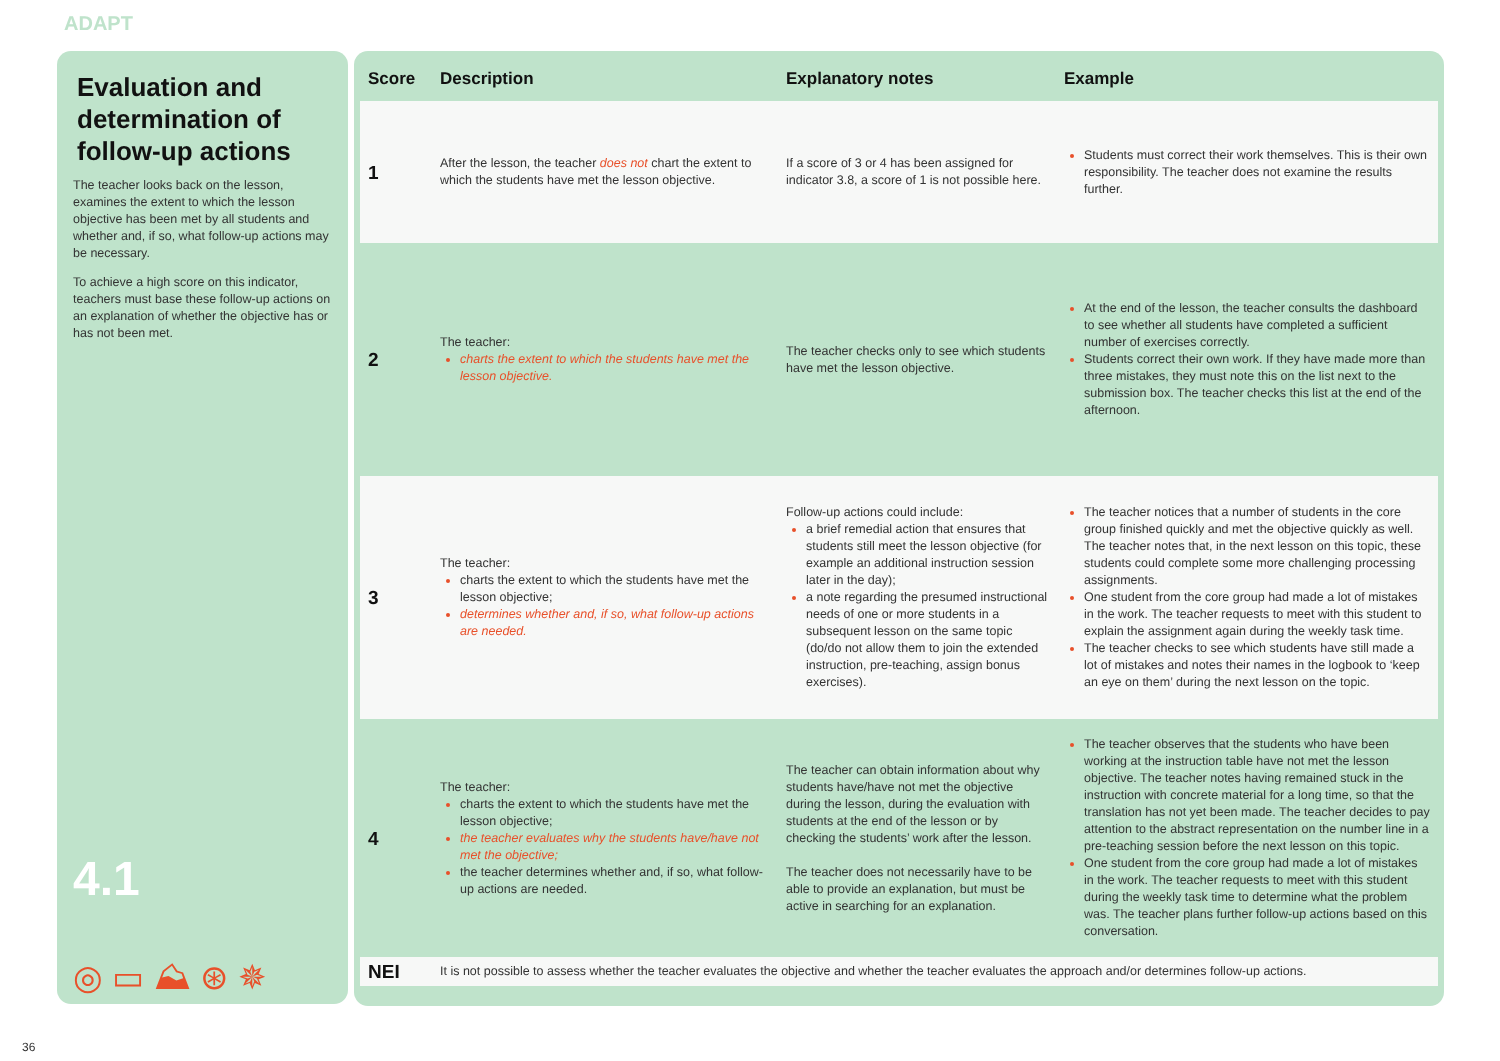ADAPT
Evaluation and determination of follow-up actions
The teacher looks back on the lesson, examines the extent to which the lesson objective has been met by all students and whether and, if so, what follow-up actions may be necessary.
To achieve a high score on this indicator, teachers must base these follow-up actions on an explanation of whether the objective has or has not been met.
4.1
◎ ▭ ⛰ ⊛ ✵
| Score | Description | Explanatory notes | Example |
| --- | --- | --- | --- |
| 1 | After the lesson, the teacher does not chart the extent to which the students have met the lesson objective. | If a score of 3 or 4 has been assigned for indicator 3.8, a score of 1 is not possible here. | Students must correct their work themselves. This is their own responsibility. The teacher does not examine the results further. |
| 2 | The teacher: charts the extent to which the students have met the lesson objective. | The teacher checks only to see which students have met the lesson objective. | At the end of the lesson, the teacher consults the dashboard to see whether all students have completed a sufficient number of exercises correctly. Students correct their own work. If they have made more than three mistakes, they must note this on the list next to the submission box. The teacher checks this list at the end of the afternoon. |
| 3 | The teacher: charts the extent to which the students have met the lesson objective; determines whether and, if so, what follow-up actions are needed. | Follow-up actions could include: a brief remedial action that ensures that students still meet the lesson objective (for example an additional instruction session later in the day); a note regarding the presumed instructional needs of one or more students in a subsequent lesson on the same topic (do/do not allow them to join the extended instruction, pre-teaching, assign bonus exercises). | The teacher notices that a number of students in the core group finished quickly and met the objective quickly as well. The teacher notes that, in the next lesson on this topic, these students could complete some more challenging processing assignments. One student from the core group had made a lot of mistakes in the work. The teacher requests to meet with this student to explain the assignment again during the weekly task time. The teacher checks to see which students have still made a lot of mistakes and notes their names in the logbook to ‘keep an eye on them’ during the next lesson on the topic. |
| 4 | The teacher: charts the extent to which the students have met the lesson objective; the teacher evaluates why the students have/have not met the objective; the teacher determines whether and, if so, what follow-up actions are needed. | The teacher can obtain information about why students have/have not met the objective during the lesson, during the evaluation with students at the end of the lesson or by checking the students’ work after the lesson. The teacher does not necessarily have to be able to provide an explanation, but must be active in searching for an explanation. | The teacher observes that the students who have been working at the instruction table have not met the lesson objective. The teacher notes having remained stuck in the instruction with concrete material for a long time, so that the translation has not yet been made. The teacher decides to pay attention to the abstract representation on the number line in a pre-teaching session before the next lesson on this topic. One student from the core group had made a lot of mistakes in the work. The teacher requests to meet with this student during the weekly task time to determine what the problem was. The teacher plans further follow-up actions based on this conversation. |
| NEI | It is not possible to assess whether the teacher evaluates the objective and whether the teacher evaluates the approach and/or determines follow-up actions. | | |
36